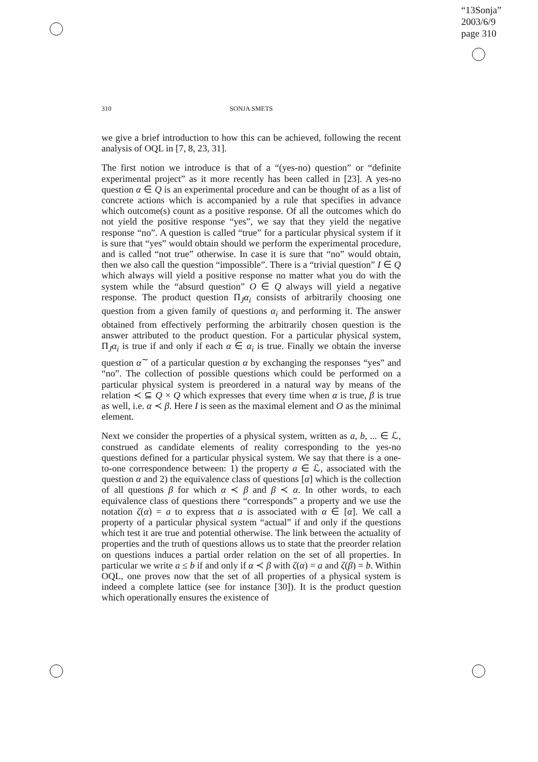“13Sonja”
2003/6/9
page 310
310 SONJA SMETS
we give a brief introduction to how this can be achieved, following the recent analysis of OQL in [7, 8, 23, 31].
The first notion we introduce is that of a “(yes-no) question” or “definite experimental project” as it more recently has been called in [23]. A yes-no question α ∈ Q is an experimental procedure and can be thought of as a list of concrete actions which is accompanied by a rule that specifies in advance which outcome(s) count as a positive response. Of all the outcomes which do not yield the positive response “yes”, we say that they yield the negative response “no”. A question is called “true” for a particular physical system if it is sure that “yes” would obtain should we perform the experimental procedure, and is called “not true” otherwise. In case it is sure that “no” would obtain, then we also call the question “impossible”. There is a “trivial question” I ∈ Q which always will yield a positive response no matter what you do with the system while the “absurd question” O ∈ Q always will yield a negative response. The product question Π<sub>J</sub>α<sub>i</sub> consists of arbitrarily choosing one question from a given family of questions α<sub>i</sub> and performing it. The answer obtained from effectively performing the arbitrarily chosen question is the answer attributed to the product question. For a particular physical system, Π<sub>J</sub>α<sub>i</sub> is true if and only if each α ∈ α<sub>i</sub> is true. Finally we obtain the inverse question α<sup>∼</sup> of a particular question α by exchanging the responses “yes” and “no”. The collection of possible questions which could be performed on a particular physical system is preordered in a natural way by means of the relation ≺ ⊆ Q × Q which expresses that every time when α is true, β is true as well, i.e. α ≺ β. Here I is seen as the maximal element and O as the minimal element.
Next we consider the properties of a physical system, written as a, b, ... ∈ ℒ, construed as candidate elements of reality corresponding to the yes-no questions defined for a particular physical system. We say that there is a one-to-one correspondence between: 1) the property a ∈ ℒ, associated with the question α and 2) the equivalence class of questions [α] which is the collection of all questions β for which α ≺ β and β ≺ α. In other words, to each equivalence class of questions there “corresponds” a property and we use the notation ζ(α) = a to express that a is associated with α ∈ [α]. We call a property of a particular physical system “actual” if and only if the questions which test it are true and potential otherwise. The link between the actuality of properties and the truth of questions allows us to state that the preorder relation on questions induces a partial order relation on the set of all properties. In particular we write a ≤ b if and only if α ≺ β with ζ(α) = a and ζ(β) = b. Within OQL, one proves now that the set of all properties of a physical system is indeed a complete lattice (see for instance [30]). It is the product question which operationally ensures the existence of